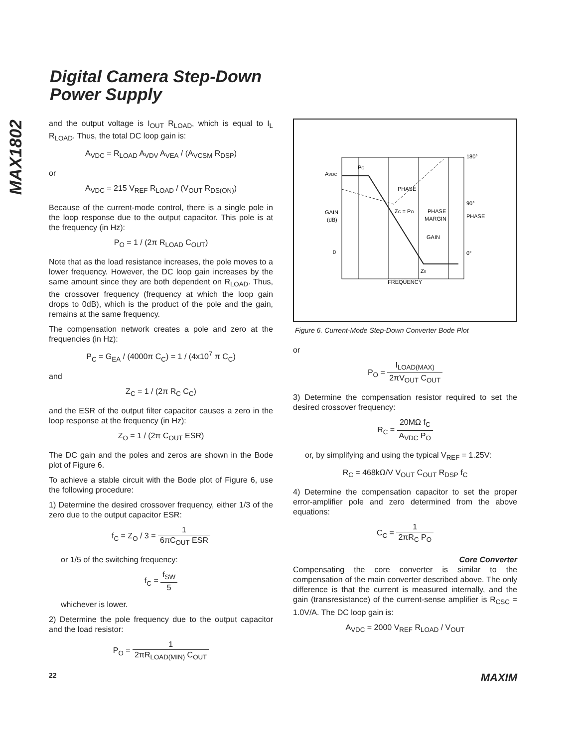Digital Camera Step-Down
Power Supply
MAX1802
and the output voltage is I<sub>OUT</sub> R<sub>LOAD</sub>, which is equal to I<sub>L</sub> R<sub>LOAD</sub>. Thus, the total DC loop gain is:
A<sub>VDC</sub> = R<sub>LOAD</sub> A<sub>VDV</sub> A<sub>VEA</sub> / (A<sub>VCSM</sub> R<sub>DSP</sub>)
or
A<sub>VDC</sub> = 215 V<sub>REF</sub> R<sub>LOAD</sub> / (V<sub>OUT</sub> R<sub>DS(ON)</sub>)
Because of the current-mode control, there is a single pole in the loop response due to the output capacitor. This pole is at the frequency (in Hz):
P<sub>O</sub> = 1 / (2π R<sub>LOAD</sub> C<sub>OUT</sub>)
Note that as the load resistance increases, the pole moves to a lower frequency. However, the DC loop gain increases by the same amount since they are both dependent on R<sub>LOAD</sub>. Thus, the crossover frequency (frequency at which the loop gain drops to 0dB), which is the product of the pole and the gain, remains at the same frequency.
The compensation network creates a pole and zero at the frequencies (in Hz):
P<sub>C</sub> = G<sub>EA</sub> / (4000π C<sub>C</sub>) = 1 / (4x10<sup>7</sup> π C<sub>C</sub>)
and
Z<sub>C</sub> = 1 / (2π R<sub>C</sub> C<sub>C</sub>)
and the ESR of the output filter capacitor causes a zero in the loop response at the frequency (in Hz):
Z<sub>O</sub> = 1 / (2π C<sub>OUT</sub> ESR)
The DC gain and the poles and zeros are shown in the Bode plot of Figure 6.
To achieve a stable circuit with the Bode plot of Figure 6, use the following procedure:
1) Determine the desired crossover frequency, either 1/3 of the zero due to the output capacitor ESR:
f<sub>C</sub> = Z<sub>O</sub> / 3 = 1 6πC<sub>OUT</sub> ESR
or 1/5 of the switching frequency:
f<sub>C</sub> = f<sub>SW</sub> 5
whichever is lower.
2) Determine the pole frequency due to the output capacitor and the load resistor:
P<sub>O</sub> = 1 2πR<sub>LOAD(MIN)</sub> C<sub>OUT</sub>
AVDC
GAIN
(dB)
0
180°
90°
PHASE
0°
PC
PHASE
ZC = PO
PHASE
MARGIN
GAIN
Z0
FREQUENCY
Figure 6. Current-Mode Step-Down Converter Bode Plot
or
P<sub>O</sub> = I<sub>LOAD(MAX)</sub> 2πV<sub>OUT</sub> C<sub>OUT</sub>
3) Determine the compensation resistor required to set the desired crossover frequency:
R<sub>C</sub> = 20MΩ f<sub>C</sub> A<sub>VDC</sub> P<sub>O</sub>
or, by simplifying and using the typical V<sub>REF</sub> = 1.25V:
R<sub>C</sub> = 468kΩ/V V<sub>OUT</sub> C<sub>OUT</sub> R<sub>DSP</sub> f<sub>C</sub>
4) Determine the compensation capacitor to set the proper error-amplifier pole and zero determined from the above equations:
C<sub>C</sub> = 1 2πR<sub>C</sub> P<sub>O</sub>
Core Converter
Compensating the core converter is similar to the compensation of the main converter described above. The only difference is that the current is measured internally, and the gain (transresistance) of the current-sense amplifier is R<sub>CSC</sub> = 1.0V/A. The DC loop gain is:
A<sub>VDC</sub> = 2000 V<sub>REF</sub> R<sub>LOAD</sub> / V<sub>OUT</sub>
22 MAXIM